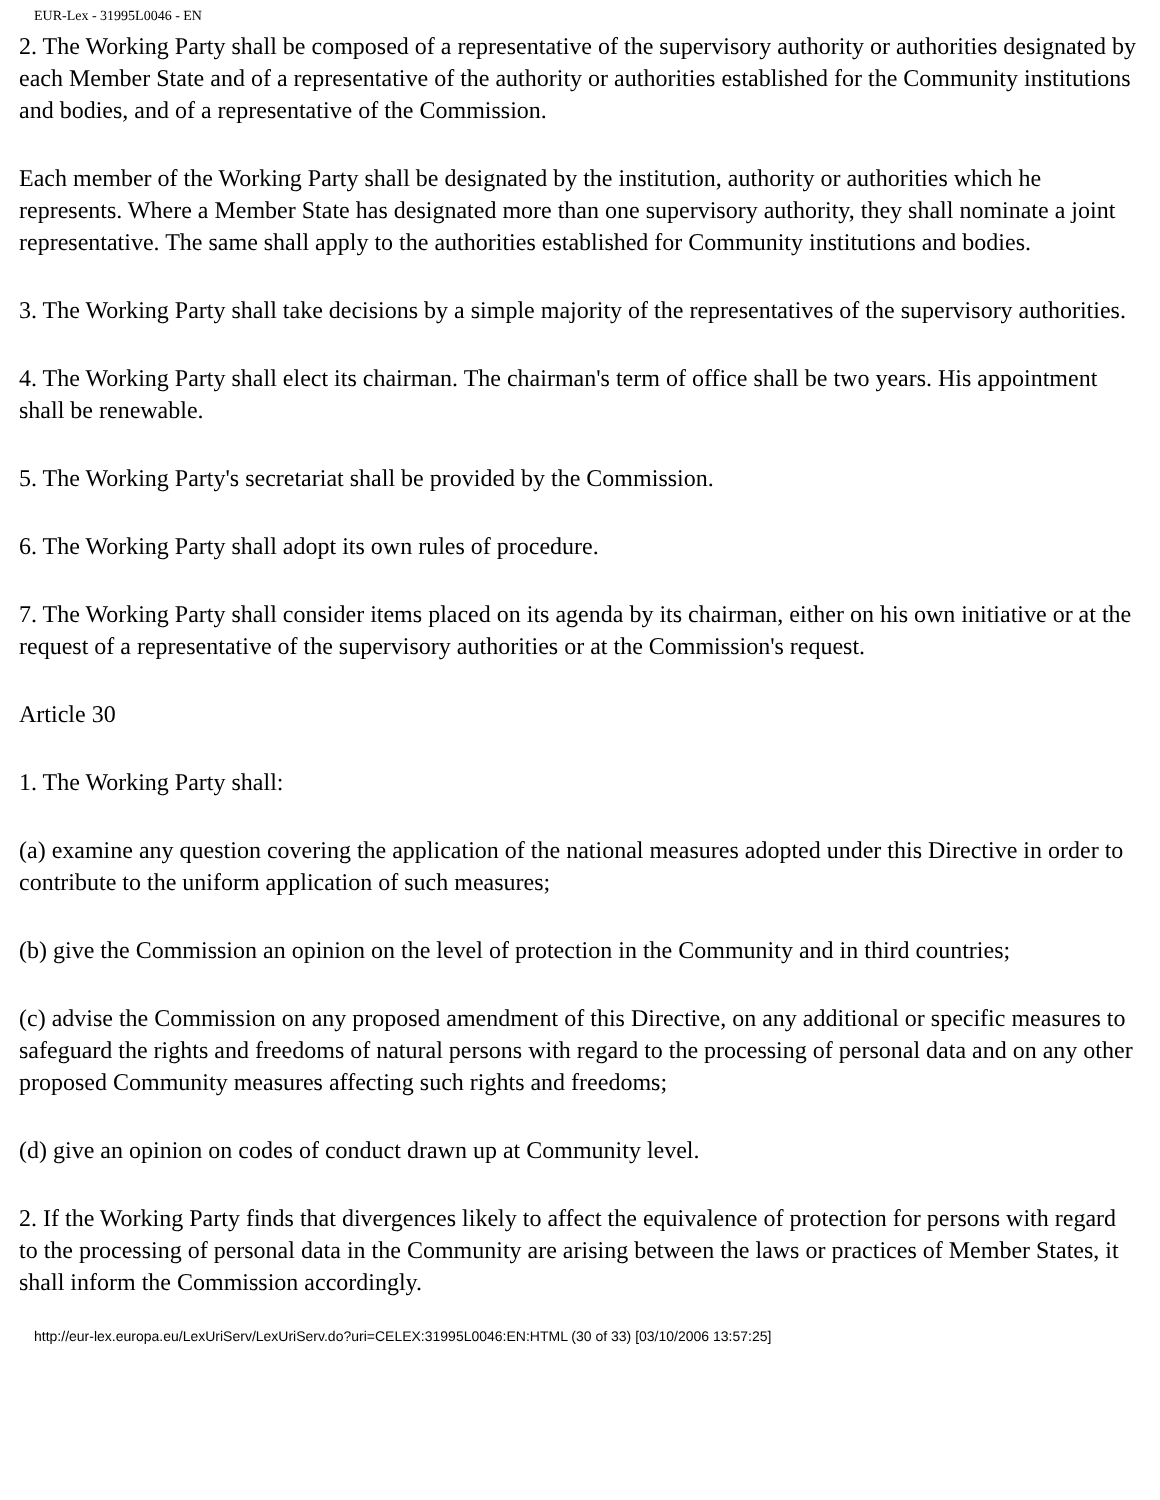EUR-Lex - 31995L0046 - EN
2. The Working Party shall be composed of a representative of the supervisory authority or authorities designated by each Member State and of a representative of the authority or authorities established for the Community institutions and bodies, and of a representative of the Commission.
Each member of the Working Party shall be designated by the institution, authority or authorities which he represents. Where a Member State has designated more than one supervisory authority, they shall nominate a joint representative. The same shall apply to the authorities established for Community institutions and bodies.
3. The Working Party shall take decisions by a simple majority of the representatives of the supervisory authorities.
4. The Working Party shall elect its chairman. The chairman's term of office shall be two years. His appointment shall be renewable.
5. The Working Party's secretariat shall be provided by the Commission.
6. The Working Party shall adopt its own rules of procedure.
7. The Working Party shall consider items placed on its agenda by its chairman, either on his own initiative or at the request of a representative of the supervisory authorities or at the Commission's request.
Article 30
1. The Working Party shall:
(a) examine any question covering the application of the national measures adopted under this Directive in order to contribute to the uniform application of such measures;
(b) give the Commission an opinion on the level of protection in the Community and in third countries;
(c) advise the Commission on any proposed amendment of this Directive, on any additional or specific measures to safeguard the rights and freedoms of natural persons with regard to the processing of personal data and on any other proposed Community measures affecting such rights and freedoms;
(d) give an opinion on codes of conduct drawn up at Community level.
2. If the Working Party finds that divergences likely to affect the equivalence of protection for persons with regard to the processing of personal data in the Community are arising between the laws or practices of Member States, it shall inform the Commission accordingly.
http://eur-lex.europa.eu/LexUriServ/LexUriServ.do?uri=CELEX:31995L0046:EN:HTML (30 of 33) [03/10/2006 13:57:25]